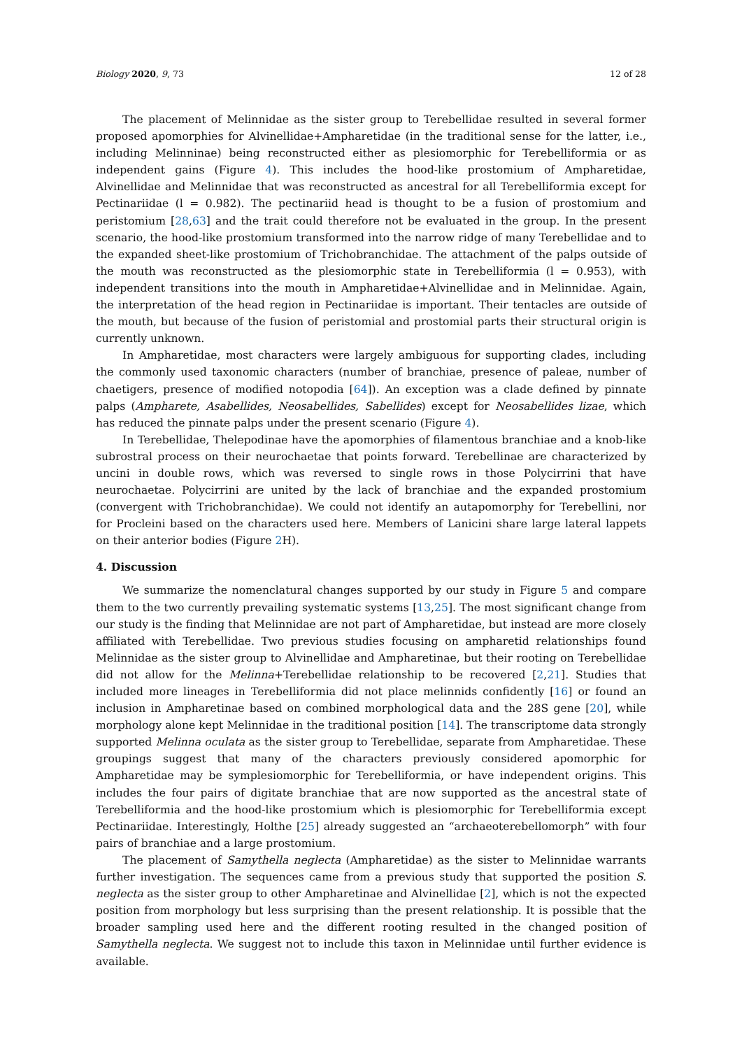Biology 2020, 9, 73 12 of 28
The placement of Melinnidae as the sister group to Terebellidae resulted in several former proposed apomorphies for Alvinellidae+Ampharetidae (in the traditional sense for the latter, i.e., including Melinninae) being reconstructed either as plesiomorphic for Terebelliformia or as independent gains (Figure 4). This includes the hood-like prostomium of Ampharetidae, Alvinellidae and Melinnidae that was reconstructed as ancestral for all Terebelliformia except for Pectinariidae (l = 0.982). The pectinariid head is thought to be a fusion of prostomium and peristomium [28,63] and the trait could therefore not be evaluated in the group. In the present scenario, the hood-like prostomium transformed into the narrow ridge of many Terebellidae and to the expanded sheet-like prostomium of Trichobranchidae. The attachment of the palps outside of the mouth was reconstructed as the plesiomorphic state in Terebelliformia (l = 0.953), with independent transitions into the mouth in Ampharetidae+Alvinellidae and in Melinnidae. Again, the interpretation of the head region in Pectinariidae is important. Their tentacles are outside of the mouth, but because of the fusion of peristomial and prostomial parts their structural origin is currently unknown.
In Ampharetidae, most characters were largely ambiguous for supporting clades, including the commonly used taxonomic characters (number of branchiae, presence of paleae, number of chaetigers, presence of modified notopodia [64]). An exception was a clade defined by pinnate palps (Ampharete, Asabellides, Neosabellides, Sabellides) except for Neosabellides lizae, which has reduced the pinnate palps under the present scenario (Figure 4).
In Terebellidae, Thelepodinae have the apomorphies of filamentous branchiae and a knob-like subrostral process on their neurochaetae that points forward. Terebellinae are characterized by uncini in double rows, which was reversed to single rows in those Polycirrini that have neurochaetae. Polycirrini are united by the lack of branchiae and the expanded prostomium (convergent with Trichobranchidae). We could not identify an autapomorphy for Terebellini, nor for Procleini based on the characters used here. Members of Lanicini share large lateral lappets on their anterior bodies (Figure 2 H).
4. Discussion
We summarize the nomenclatural changes supported by our study in Figure 5 and compare them to the two currently prevailing systematic systems [13,25]. The most significant change from our study is the finding that Melinnidae are not part of Ampharetidae, but instead are more closely affiliated with Terebellidae. Two previous studies focusing on ampharetid relationships found Melinnidae as the sister group to Alvinellidae and Ampharetinae, but their rooting on Terebellidae did not allow for the Melinna+Terebellidae relationship to be recovered [2,21]. Studies that included more lineages in Terebelliformia did not place melinnids confidently [16] or found an inclusion in Ampharetinae based on combined morphological data and the 28S gene [20], while morphology alone kept Melinnidae in the traditional position [14]. The transcriptome data strongly supported Melinna oculata as the sister group to Terebellidae, separate from Ampharetidae. These groupings suggest that many of the characters previously considered apomorphic for Ampharetidae may be symplesiomorphic for Terebelliformia, or have independent origins. This includes the four pairs of digitate branchiae that are now supported as the ancestral state of Terebelliformia and the hood-like prostomium which is plesiomorphic for Terebelliformia except Pectinariidae. Interestingly, Holthe [25] already suggested an “archaeoterebellomorph” with four pairs of branchiae and a large prostomium.
The placement of Samythella neglecta (Ampharetidae) as the sister to Melinnidae warrants further investigation. The sequences came from a previous study that supported the position S. neglecta as the sister group to other Ampharetinae and Alvinellidae [2], which is not the expected position from morphology but less surprising than the present relationship. It is possible that the broader sampling used here and the different rooting resulted in the changed position of Samythella neglecta. We suggest not to include this taxon in Melinnidae until further evidence is available.